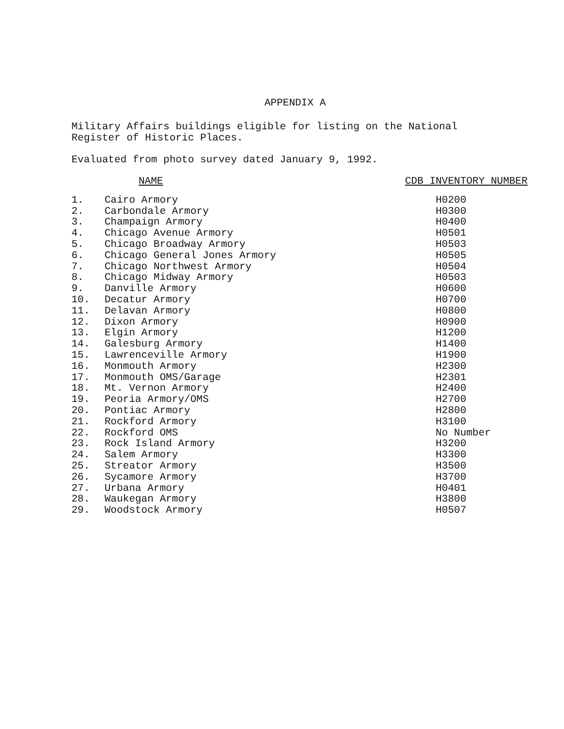APPENDIX A
Military Affairs buildings eligible for listing on the National
Register of Historic Places.
Evaluated from photo survey dated January 9, 1992.
| | NAME | CDB INVENTORY NUMBER |
| --- | --- | --- |
| 1. | Cairo Armory | H0200 |
| 2. | Carbondale Armory | H0300 |
| 3. | Champaign Armory | H0400 |
| 4. | Chicago Avenue Armory | H0501 |
| 5. | Chicago Broadway Armory | H0503 |
| 6. | Chicago General Jones Armory | H0505 |
| 7. | Chicago Northwest Armory | H0504 |
| 8. | Chicago Midway Armory | H0503 |
| 9. | Danville Armory | H0600 |
| 10. | Decatur Armory | H0700 |
| 11. | Delavan Armory | H0800 |
| 12. | Dixon Armory | H0900 |
| 13. | Elgin Armory | H1200 |
| 14. | Galesburg Armory | H1400 |
| 15. | Lawrenceville Armory | H1900 |
| 16. | Monmouth Armory | H2300 |
| 17. | Monmouth OMS/Garage | H2301 |
| 18. | Mt. Vernon Armory | H2400 |
| 19. | Peoria Armory/OMS | H2700 |
| 20. | Pontiac Armory | H2800 |
| 21. | Rockford Armory | H3100 |
| 22. | Rockford OMS | No Number |
| 23. | Rock Island Armory | H3200 |
| 24. | Salem Armory | H3300 |
| 25. | Streator Armory | H3500 |
| 26. | Sycamore Armory | H3700 |
| 27. | Urbana Armory | H0401 |
| 28. | Waukegan Armory | H3800 |
| 29. | Woodstock Armory | H0507 |